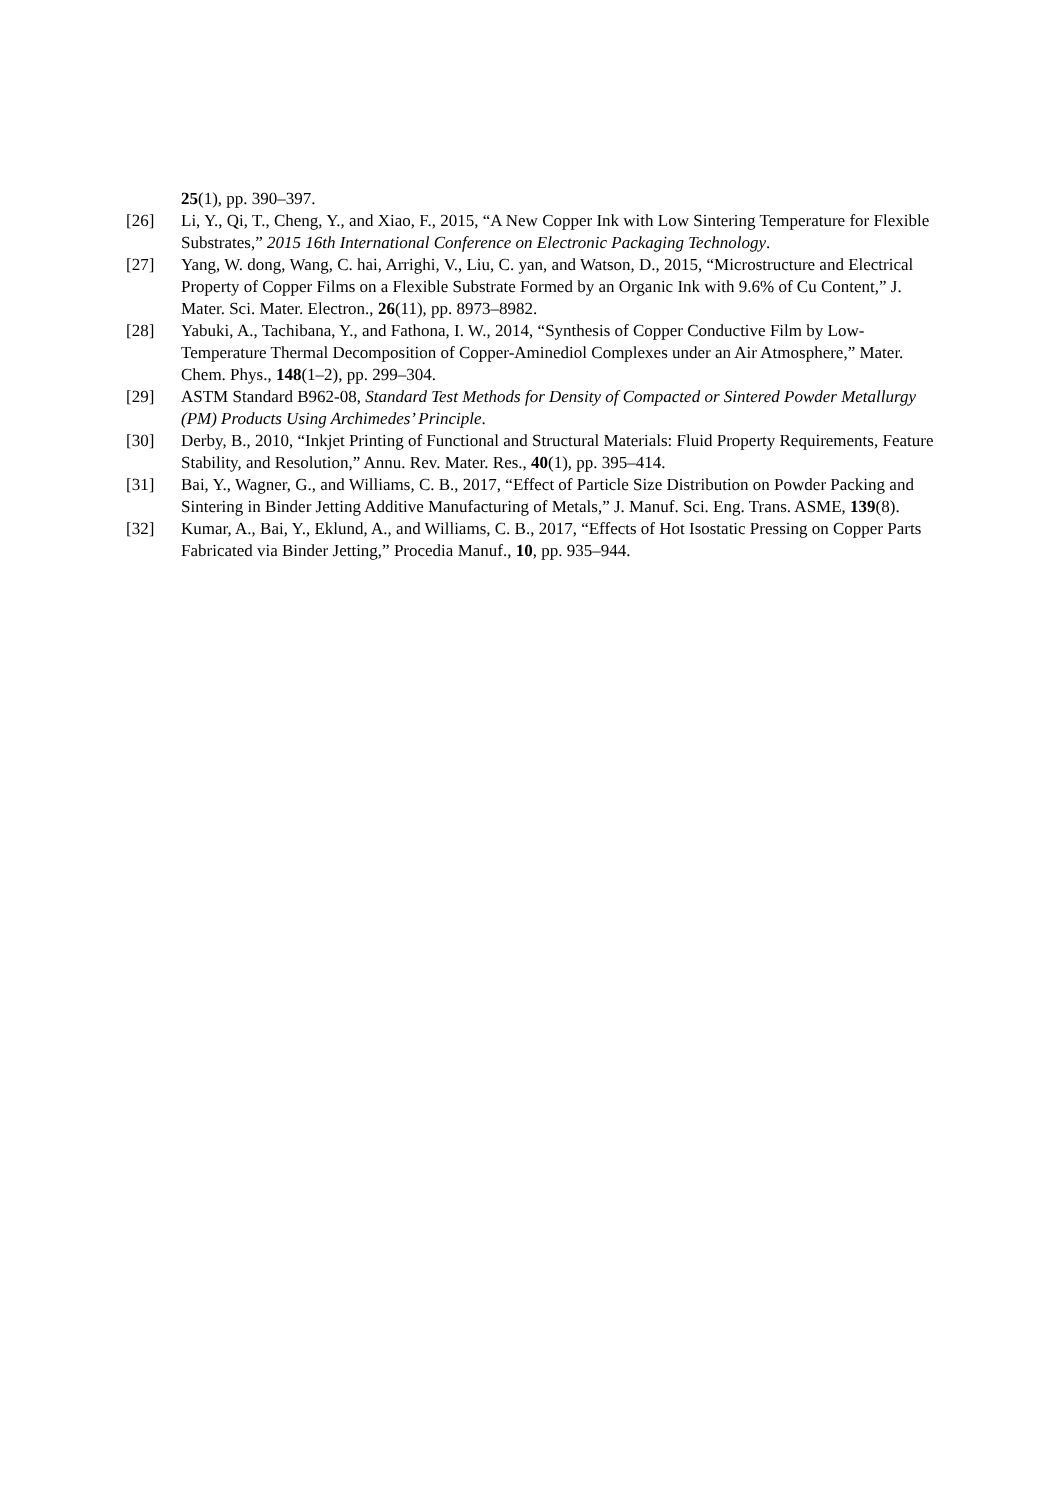25(1), pp. 390–397.
[26] Li, Y., Qi, T., Cheng, Y., and Xiao, F., 2015, “A New Copper Ink with Low Sintering Temperature for Flexible Substrates,” 2015 16th International Conference on Electronic Packaging Technology.
[27] Yang, W. dong, Wang, C. hai, Arrighi, V., Liu, C. yan, and Watson, D., 2015, “Microstructure and Electrical Property of Copper Films on a Flexible Substrate Formed by an Organic Ink with 9.6% of Cu Content,” J. Mater. Sci. Mater. Electron., 26(11), pp. 8973–8982.
[28] Yabuki, A., Tachibana, Y., and Fathona, I. W., 2014, “Synthesis of Copper Conductive Film by Low-Temperature Thermal Decomposition of Copper-Aminediol Complexes under an Air Atmosphere,” Mater. Chem. Phys., 148(1–2), pp. 299–304.
[29] ASTM Standard B962-08, Standard Test Methods for Density of Compacted or Sintered Powder Metallurgy (PM) Products Using Archimedes’ Principle.
[30] Derby, B., 2010, “Inkjet Printing of Functional and Structural Materials: Fluid Property Requirements, Feature Stability, and Resolution,” Annu. Rev. Mater. Res., 40(1), pp. 395–414.
[31] Bai, Y., Wagner, G., and Williams, C. B., 2017, “Effect of Particle Size Distribution on Powder Packing and Sintering in Binder Jetting Additive Manufacturing of Metals,” J. Manuf. Sci. Eng. Trans. ASME, 139(8).
[32] Kumar, A., Bai, Y., Eklund, A., and Williams, C. B., 2017, “Effects of Hot Isostatic Pressing on Copper Parts Fabricated via Binder Jetting,” Procedia Manuf., 10, pp. 935–944.